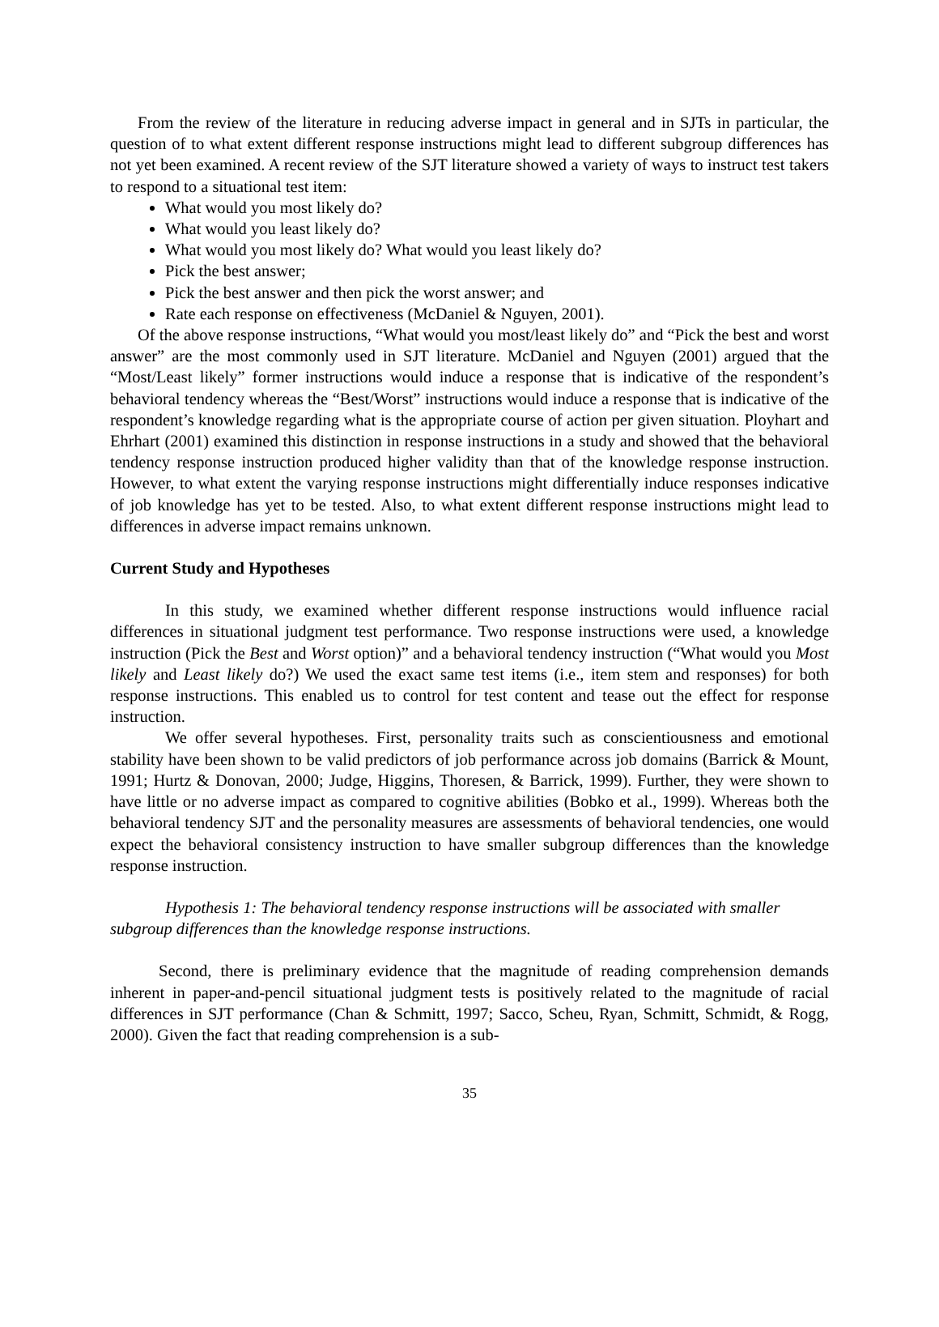From the review of the literature in reducing adverse impact in general and in SJTs in particular, the question of to what extent different response instructions might lead to different subgroup differences has not yet been examined. A recent review of the SJT literature showed a variety of ways to instruct test takers to respond to a situational test item:
What would you most likely do?
What would you least likely do?
What would you most likely do? What would you least likely do?
Pick the best answer;
Pick the best answer and then pick the worst answer; and
Rate each response on effectiveness (McDaniel & Nguyen, 2001).
Of the above response instructions, “What would you most/least likely do” and “Pick the best and worst answer” are the most commonly used in SJT literature. McDaniel and Nguyen (2001) argued that the “Most/Least likely” former instructions would induce a response that is indicative of the respondent’s behavioral tendency whereas the “Best/Worst” instructions would induce a response that is indicative of the respondent’s knowledge regarding what is the appropriate course of action per given situation. Ployhart and Ehrhart (2001) examined this distinction in response instructions in a study and showed that the behavioral tendency response instruction produced higher validity than that of the knowledge response instruction. However, to what extent the varying response instructions might differentially induce responses indicative of job knowledge has yet to be tested. Also, to what extent different response instructions might lead to differences in adverse impact remains unknown.
Current Study and Hypotheses
In this study, we examined whether different response instructions would influence racial differences in situational judgment test performance. Two response instructions were used, a knowledge instruction (Pick the Best and Worst option)” and a behavioral tendency instruction (“What would you Most likely and Least likely do?) We used the exact same test items (i.e., item stem and responses) for both response instructions. This enabled us to control for test content and tease out the effect for response instruction.
We offer several hypotheses. First, personality traits such as conscientiousness and emotional stability have been shown to be valid predictors of job performance across job domains (Barrick & Mount, 1991; Hurtz & Donovan, 2000; Judge, Higgins, Thoresen, & Barrick, 1999). Further, they were shown to have little or no adverse impact as compared to cognitive abilities (Bobko et al., 1999). Whereas both the behavioral tendency SJT and the personality measures are assessments of behavioral tendencies, one would expect the behavioral consistency instruction to have smaller subgroup differences than the knowledge response instruction.
Hypothesis 1: The behavioral tendency response instructions will be associated with smaller subgroup differences than the knowledge response instructions.
Second, there is preliminary evidence that the magnitude of reading comprehension demands inherent in paper-and-pencil situational judgment tests is positively related to the magnitude of racial differences in SJT performance (Chan & Schmitt, 1997; Sacco, Scheu, Ryan, Schmitt, Schmidt, & Rogg, 2000). Given the fact that reading comprehension is a sub-
35